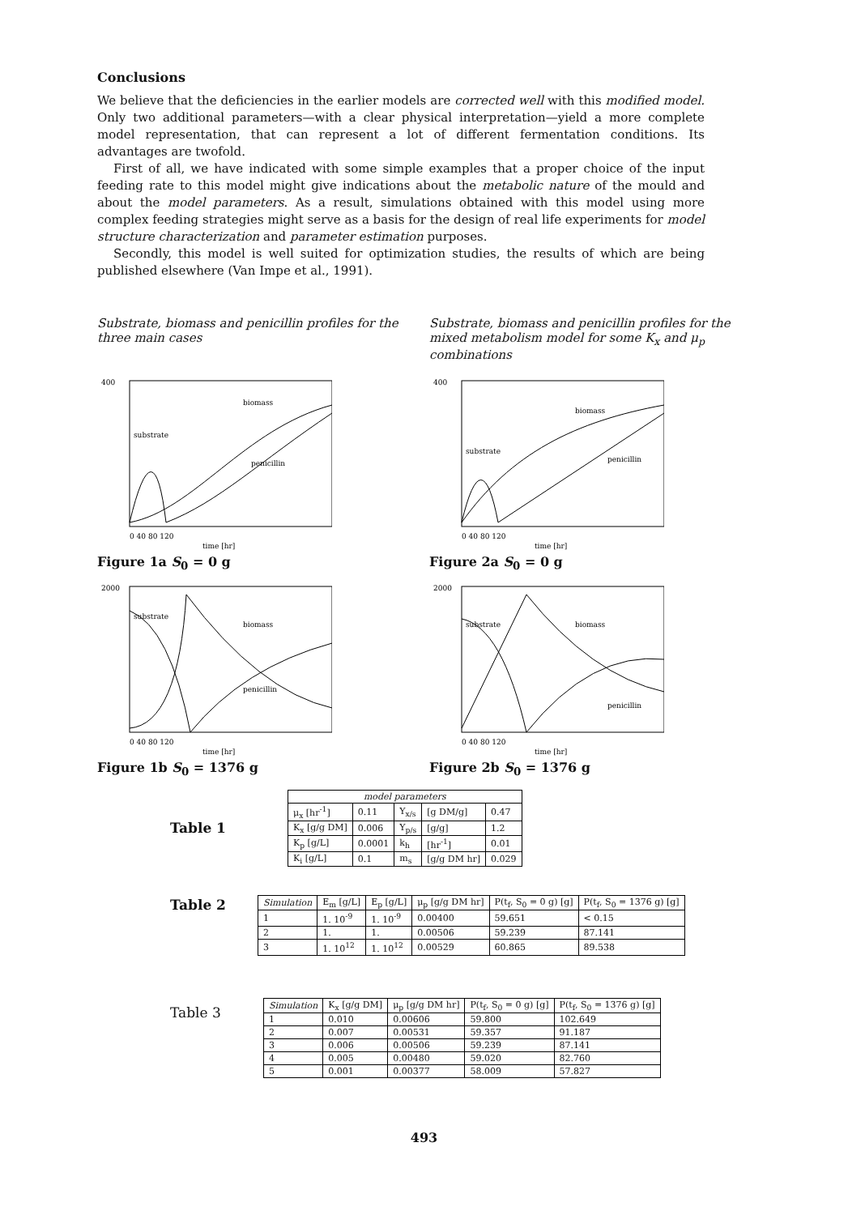Conclusions
We believe that the deficiencies in the earlier models are corrected well with this modified model. Only two additional parameters—with a clear physical interpretation—yield a more complete model representation, that can represent a lot of different fermentation conditions. Its advantages are twofold.
First of all, we have indicated with some simple examples that a proper choice of the input feeding rate to this model might give indications about the metabolic nature of the mould and about the model parameters. As a result, simulations obtained with this model using more complex feeding strategies might serve as a basis for the design of real life experiments for model structure characterization and parameter estimation purposes.
Secondly, this model is well suited for optimization studies, the results of which are being published elsewhere (Van Impe et al., 1991).
Substrate, biomass and penicillin profiles for the three main cases
biomass
substrate
penicillin
400
0 40 80 120
time [hr]
Figure 1a S<sub>0</sub> = 0 g
substrate
biomass
penicillin
2000
0 40 80 120
time [hr]
Figure 1b S<sub>0</sub> = 1376 g
Substrate, biomass and penicillin profiles for the mixed metabolism model for some K<sub>x</sub> and μ<sub>p</sub> combinations
biomass
substrate
penicillin
400
0 40 80 120
time [hr]
Figure 2a S<sub>0</sub> = 0 g
substrate
biomass
penicillin
2000
0 40 80 120
time [hr]
Figure 2b S<sub>0</sub> = 1376 g
Table 1
| model parameters | | | | |
| --- | --- | --- | --- | --- |
| μ<sub>x</sub> [hr<sup>-1</sup>] | 0.11 | Y<sub>x/s</sub> | [g DM/g] | 0.47 |
| K<sub>x</sub> [g/g DM] | 0.006 | Y<sub>p/s</sub> | [g/g] | 1.2 |
| K<sub>p</sub> [g/L] | 0.0001 | k<sub>h</sub> | [hr<sup>-1</sup>] | 0.01 |
| K<sub>i</sub> [g/L] | 0.1 | m<sub>s</sub> | [g/g DM hr] | 0.029 |
Table 2
| Simulation | E<sub>m</sub> [g/L] | E<sub>p</sub> [g/L] | μ<sub>p</sub> [g/g DM hr] | P(t<sub>f</sub>, S<sub>0</sub> = 0 g) [g] | P(t<sub>f</sub>, S<sub>0</sub> = 1376 g) [g] |
| --- | --- | --- | --- | --- | --- |
| 1 | 1. 10<sup>-9</sup> | 1. 10<sup>-9</sup> | 0.00400 | 59.651 | < 0.15 |
| 2 | 1. | 1. | 0.00506 | 59.239 | 87.141 |
| 3 | 1. 10<sup>12</sup> | 1. 10<sup>12</sup> | 0.00529 | 60.865 | 89.538 |
Table 3
| Simulation | K<sub>x</sub> [g/g DM] | μ<sub>p</sub> [g/g DM hr] | P(t<sub>f</sub>, S<sub>0</sub> = 0 g) [g] | P(t<sub>f</sub>, S<sub>0</sub> = 1376 g) [g] |
| --- | --- | --- | --- | --- |
| 1 | 0.010 | 0.00606 | 59.800 | 102.649 |
| 2 | 0.007 | 0.00531 | 59.357 | 91.187 |
| 3 | 0.006 | 0.00506 | 59.239 | 87.141 |
| 4 | 0.005 | 0.00480 | 59.020 | 82.760 |
| 5 | 0.001 | 0.00377 | 58.009 | 57.827 |
493